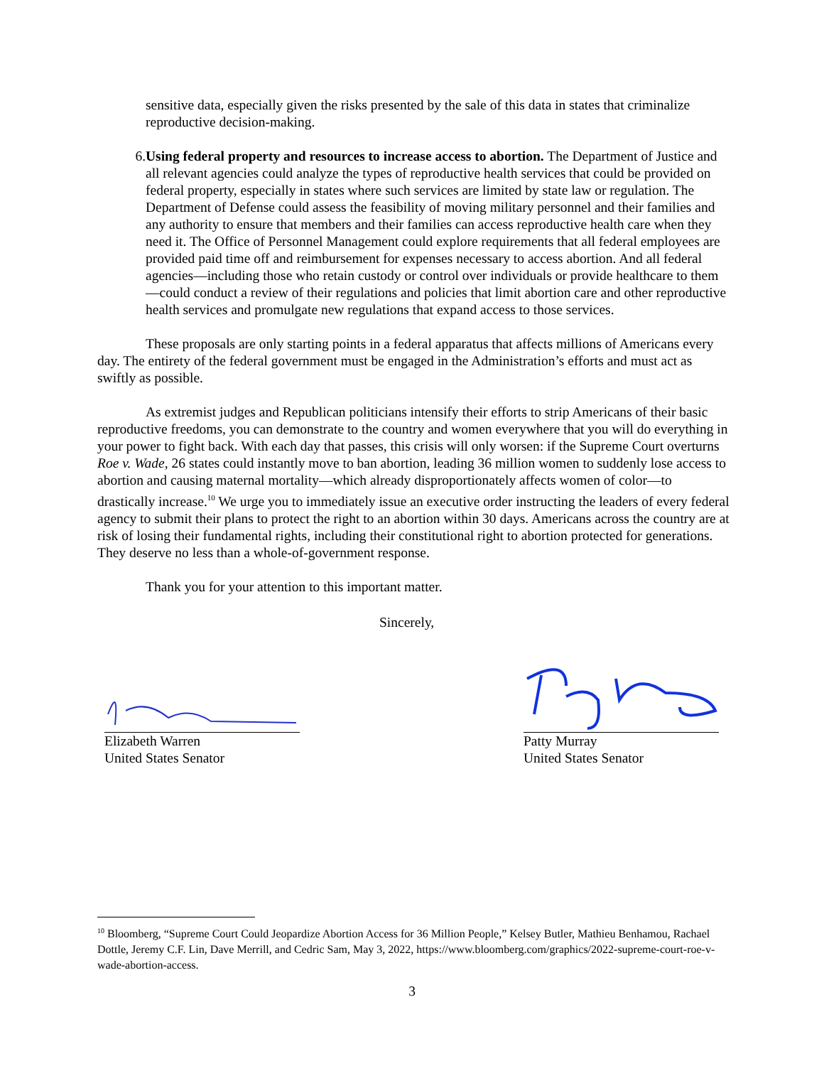sensitive data, especially given the risks presented by the sale of this data in states that criminalize reproductive decision-making.
6. Using federal property and resources to increase access to abortion. The Department of Justice and all relevant agencies could analyze the types of reproductive health services that could be provided on federal property, especially in states where such services are limited by state law or regulation. The Department of Defense could assess the feasibility of moving military personnel and their families and any authority to ensure that members and their families can access reproductive health care when they need it. The Office of Personnel Management could explore requirements that all federal employees are provided paid time off and reimbursement for expenses necessary to access abortion. And all federal agencies—including those who retain custody or control over individuals or provide healthcare to them—could conduct a review of their regulations and policies that limit abortion care and other reproductive health services and promulgate new regulations that expand access to those services.
These proposals are only starting points in a federal apparatus that affects millions of Americans every day. The entirety of the federal government must be engaged in the Administration’s efforts and must act as swiftly as possible.
As extremist judges and Republican politicians intensify their efforts to strip Americans of their basic reproductive freedoms, you can demonstrate to the country and women everywhere that you will do everything in your power to fight back. With each day that passes, this crisis will only worsen: if the Supreme Court overturns Roe v. Wade, 26 states could instantly move to ban abortion, leading 36 million women to suddenly lose access to abortion and causing maternal mortality—which already disproportionately affects women of color—to drastically increase.<sup>10</sup> We urge you to immediately issue an executive order instructing the leaders of every federal agency to submit their plans to protect the right to an abortion within 30 days. Americans across the country are at risk of losing their fundamental rights, including their constitutional right to abortion protected for generations. They deserve no less than a whole-of-government response.
Thank you for your attention to this important matter.
Sincerely,
Elizabeth Warren
United States Senator
Patty Murray
United States Senator
<sup>10</sup> Bloomberg, “Supreme Court Could Jeopardize Abortion Access for 36 Million People,” Kelsey Butler, Mathieu Benhamou, Rachael Dottle, Jeremy C.F. Lin, Dave Merrill, and Cedric Sam, May 3, 2022, https://www.bloomberg.com/graphics/2022-supreme-court-roe-v-wade-abortion-access.
3